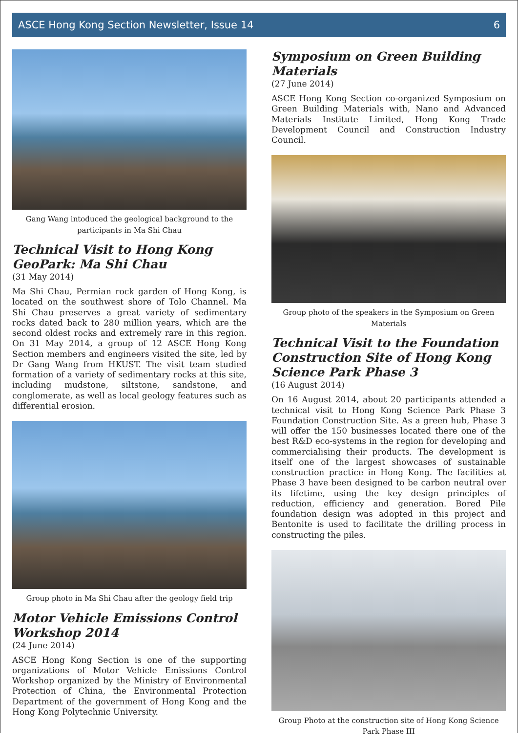ASCE Hong Kong Section Newsletter, Issue 14 6
Gang Wang intoduced the geological background to the participants in Ma Shi Chau
Technical Visit to Hong Kong GeoPark: Ma Shi Chau
(31 May 2014)
Ma Shi Chau, Permian rock garden of Hong Kong, is located on the southwest shore of Tolo Channel. Ma Shi Chau preserves a great variety of sedimentary rocks dated back to 280 million years, which are the second oldest rocks and extremely rare in this region. On 31 May 2014, a group of 12 ASCE Hong Kong Section members and engineers visited the site, led by Dr Gang Wang from HKUST. The visit team studied formation of a variety of sedimentary rocks at this site, including mudstone, siltstone, sandstone, and conglomerate, as well as local geology features such as differential erosion.
Group photo in Ma Shi Chau after the geology field trip
Motor Vehicle Emissions Control Workshop 2014
(24 June 2014)
ASCE Hong Kong Section is one of the supporting organizations of Motor Vehicle Emissions Control Workshop organized by the Ministry of Environmental Protection of China, the Environmental Protection Department of the government of Hong Kong and the Hong Kong Polytechnic University.
Symposium on Green Building Materials
(27 June 2014)
ASCE Hong Kong Section co-organized Symposium on Green Building Materials with, Nano and Advanced Materials Institute Limited, Hong Kong Trade Development Council and Construction Industry Council.
Group photo of the speakers in the Symposium on Green Materials
Technical Visit to the Foundation Construction Site of Hong Kong Science Park Phase 3
(16 August 2014)
On 16 August 2014, about 20 participants attended a technical visit to Hong Kong Science Park Phase 3 Foundation Construction Site. As a green hub, Phase 3 will offer the 150 businesses located there one of the best R&D eco-systems in the region for developing and commercialising their products. The development is itself one of the largest showcases of sustainable construction practice in Hong Kong. The facilities at Phase 3 have been designed to be carbon neutral over its lifetime, using the key design principles of reduction, efficiency and generation. Bored Pile foundation design was adopted in this project and Bentonite is used to facilitate the drilling process in constructing the piles.
Group Photo at the construction site of Hong Kong Science Park Phase III